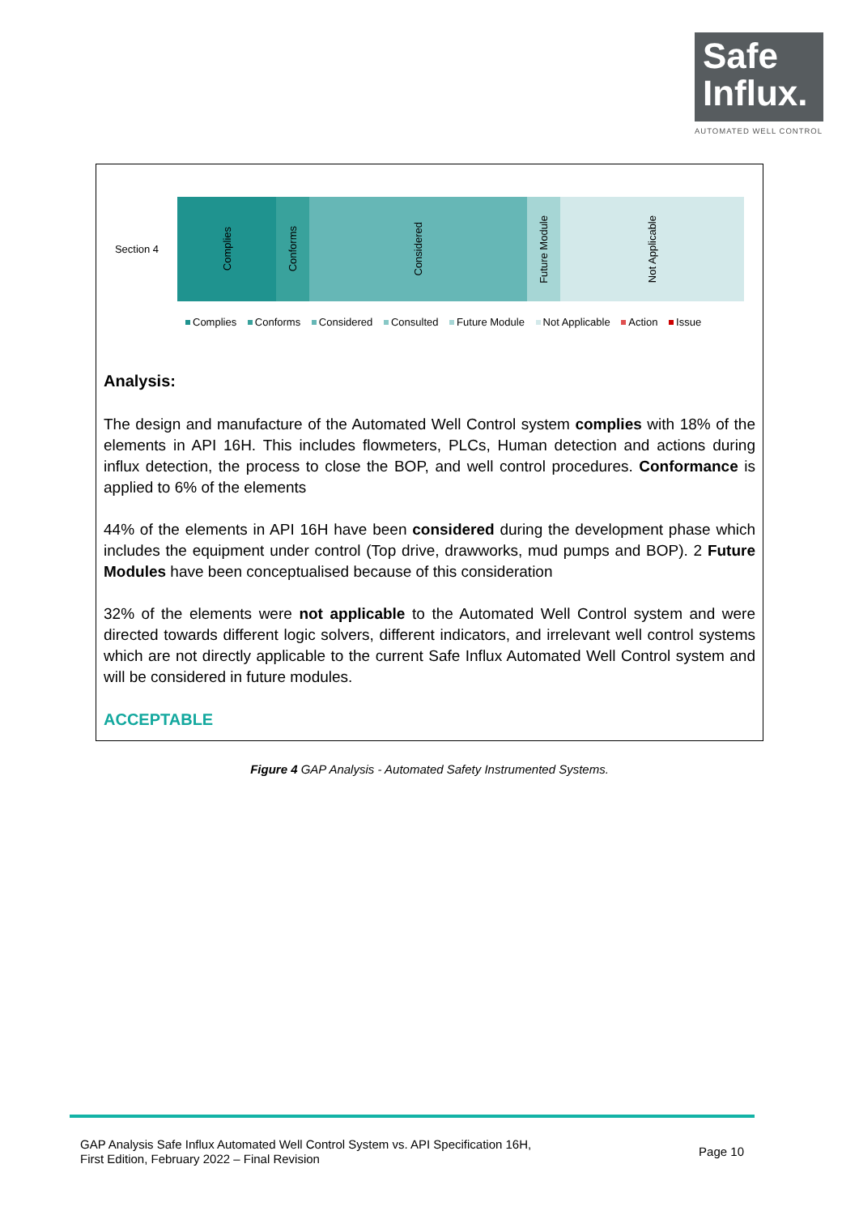Safe
Influx.
AUTOMATED WELL CONTROL
Section 4
Complies
Conforms
Considered
Future Module
Not Applicable
Complies Conforms Considered Consulted Future Module Not Applicable Action Issue
Analysis:
The design and manufacture of the Automated Well Control system complies with 18% of the elements in API 16H. This includes flowmeters, PLCs, Human detection and actions during influx detection, the process to close the BOP, and well control procedures. Conformance is applied to 6% of the elements
44% of the elements in API 16H have been considered during the development phase which includes the equipment under control (Top drive, drawworks, mud pumps and BOP). 2 Future Modules have been conceptualised because of this consideration
32% of the elements were not applicable to the Automated Well Control system and were directed towards different logic solvers, different indicators, and irrelevant well control systems which are not directly applicable to the current Safe Influx Automated Well Control system and will be considered in future modules.
ACCEPTABLE
Figure 4 GAP Analysis - Automated Safety Instrumented Systems.
GAP Analysis Safe Influx Automated Well Control System vs. API Specification 16H,
First Edition, February 2022 – Final Revision
Page 10